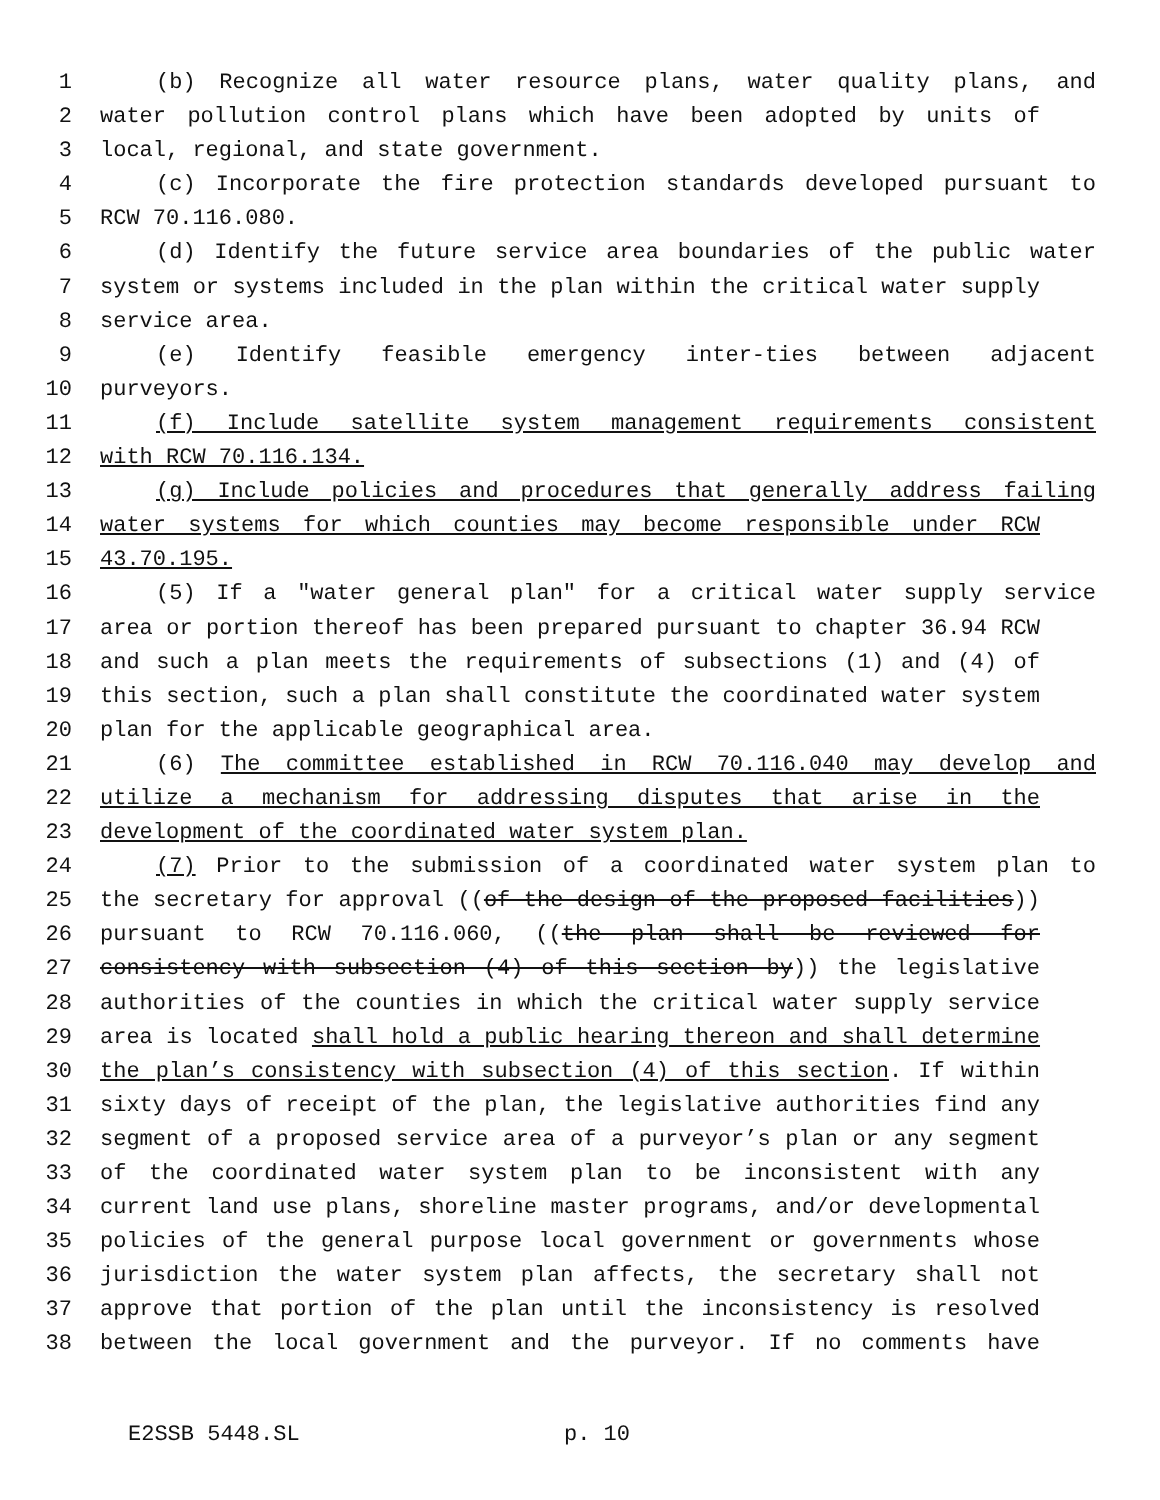1 (b) Recognize all water resource plans, water quality plans, and
2 water pollution control plans which have been adopted by units of
3 local, regional, and state government.
4 (c) Incorporate the fire protection standards developed pursuant to
5 RCW 70.116.080.
6 (d) Identify the future service area boundaries of the public water
7 system or systems included in the plan within the critical water supply
8 service area.
9 (e) Identify feasible emergency inter-ties between adjacent
10 purveyors.
11 (f) Include satellite system management requirements consistent
12 with RCW 70.116.134.
13 (g) Include policies and procedures that generally address failing
14 water systems for which counties may become responsible under RCW
15 43.70.195.
16 (5) If a "water general plan" for a critical water supply service
17 area or portion thereof has been prepared pursuant to chapter 36.94 RCW
18 and such a plan meets the requirements of subsections (1) and (4) of
19 this section, such a plan shall constitute the coordinated water system
20 plan for the applicable geographical area.
21 (6) The committee established in RCW 70.116.040 may develop and
22 utilize a mechanism for addressing disputes that arise in the
23 development of the coordinated water system plan.
24 (7) Prior to the submission of a coordinated water system plan to
25 the secretary for approval ((of the design of the proposed facilities))
26 pursuant to RCW 70.116.060, ((the plan shall be reviewed for
27 consistency with subsection (4) of this section by)) the legislative
28 authorities of the counties in which the critical water supply service
29 area is located shall hold a public hearing thereon and shall determine
30 the plan’s consistency with subsection (4) of this section. If within
31 sixty days of receipt of the plan, the legislative authorities find any
32 segment of a proposed service area of a purveyor’s plan or any segment
33 of the coordinated water system plan to be inconsistent with any
34 current land use plans, shoreline master programs, and/or developmental
35 policies of the general purpose local government or governments whose
36 jurisdiction the water system plan affects, the secretary shall not
37 approve that portion of the plan until the inconsistency is resolved
38 between the local government and the purveyor. If no comments have
E2SSB 5448.SL p. 10